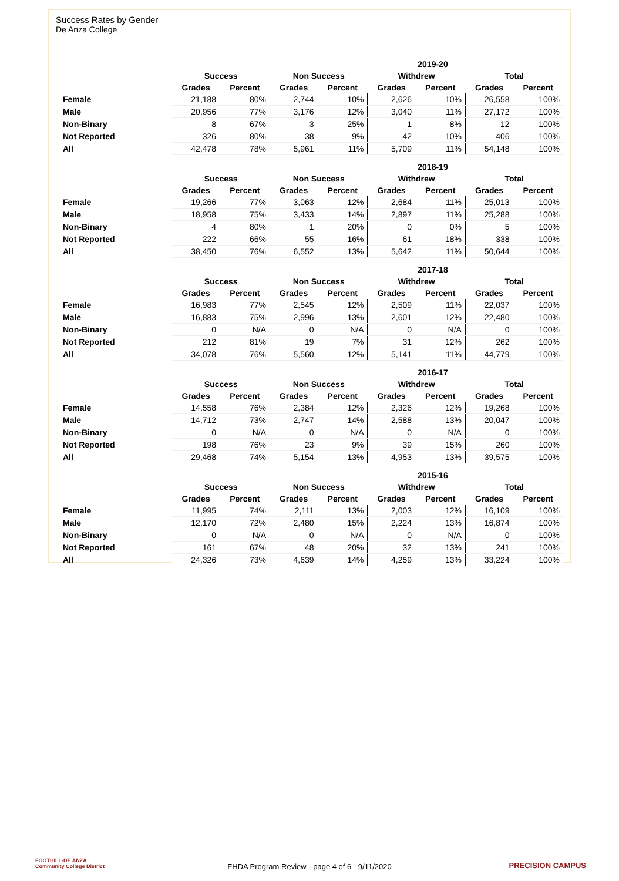Success Rates by Gender
De Anza College
| 2019-20 | | | | | | | | |
| --- | --- | --- | --- | --- | --- | --- | --- | --- |
| | Success | | Non Success | | Withdrew | | Total | |
| | Grades | Percent | Grades | Percent | Grades | Percent | Grades | Percent |
| Female | 21,188 | 80% | 2,744 | 10% | 2,626 | 10% | 26,558 | 100% |
| Male | 20,956 | 77% | 3,176 | 12% | 3,040 | 11% | 27,172 | 100% |
| Non-Binary | 8 | 67% | 3 | 25% | 1 | 8% | 12 | 100% |
| Not Reported | 326 | 80% | 38 | 9% | 42 | 10% | 406 | 100% |
| All | 42,478 | 78% | 5,961 | 11% | 5,709 | 11% | 54,148 | 100% |
| 2018-19 | | | | | | | | |
| --- | --- | --- | --- | --- | --- | --- | --- | --- |
| | Success | | Non Success | | Withdrew | | Total | |
| | Grades | Percent | Grades | Percent | Grades | Percent | Grades | Percent |
| Female | 19,266 | 77% | 3,063 | 12% | 2,684 | 11% | 25,013 | 100% |
| Male | 18,958 | 75% | 3,433 | 14% | 2,897 | 11% | 25,288 | 100% |
| Non-Binary | 4 | 80% | 1 | 20% | 0 | 0% | 5 | 100% |
| Not Reported | 222 | 66% | 55 | 16% | 61 | 18% | 338 | 100% |
| All | 38,450 | 76% | 6,552 | 13% | 5,642 | 11% | 50,644 | 100% |
| 2017-18 | | | | | | | | |
| --- | --- | --- | --- | --- | --- | --- | --- | --- |
| | Success | | Non Success | | Withdrew | | Total | |
| | Grades | Percent | Grades | Percent | Grades | Percent | Grades | Percent |
| Female | 16,983 | 77% | 2,545 | 12% | 2,509 | 11% | 22,037 | 100% |
| Male | 16,883 | 75% | 2,996 | 13% | 2,601 | 12% | 22,480 | 100% |
| Non-Binary | 0 | N/A | 0 | N/A | 0 | N/A | 0 | 100% |
| Not Reported | 212 | 81% | 19 | 7% | 31 | 12% | 262 | 100% |
| All | 34,078 | 76% | 5,560 | 12% | 5,141 | 11% | 44,779 | 100% |
| 2016-17 | | | | | | | | |
| --- | --- | --- | --- | --- | --- | --- | --- | --- |
| | Success | | Non Success | | Withdrew | | Total | |
| | Grades | Percent | Grades | Percent | Grades | Percent | Grades | Percent |
| Female | 14,558 | 76% | 2,384 | 12% | 2,326 | 12% | 19,268 | 100% |
| Male | 14,712 | 73% | 2,747 | 14% | 2,588 | 13% | 20,047 | 100% |
| Non-Binary | 0 | N/A | 0 | N/A | 0 | N/A | 0 | 100% |
| Not Reported | 198 | 76% | 23 | 9% | 39 | 15% | 260 | 100% |
| All | 29,468 | 74% | 5,154 | 13% | 4,953 | 13% | 39,575 | 100% |
| 2015-16 | | | | | | | | |
| --- | --- | --- | --- | --- | --- | --- | --- | --- |
| | Success | | Non Success | | Withdrew | | Total | |
| | Grades | Percent | Grades | Percent | Grades | Percent | Grades | Percent |
| Female | 11,995 | 74% | 2,111 | 13% | 2,003 | 12% | 16,109 | 100% |
| Male | 12,170 | 72% | 2,480 | 15% | 2,224 | 13% | 16,874 | 100% |
| Non-Binary | 0 | N/A | 0 | N/A | 0 | N/A | 0 | 100% |
| Not Reported | 161 | 67% | 48 | 20% | 32 | 13% | 241 | 100% |
| All | 24,326 | 73% | 4,639 | 14% | 4,259 | 13% | 33,224 | 100% |
FOOTHILL-DE ANZA
Community College District
FHDA Program Review - page 4 of 6 - 9/11/2020 PRECISION CAMPUS